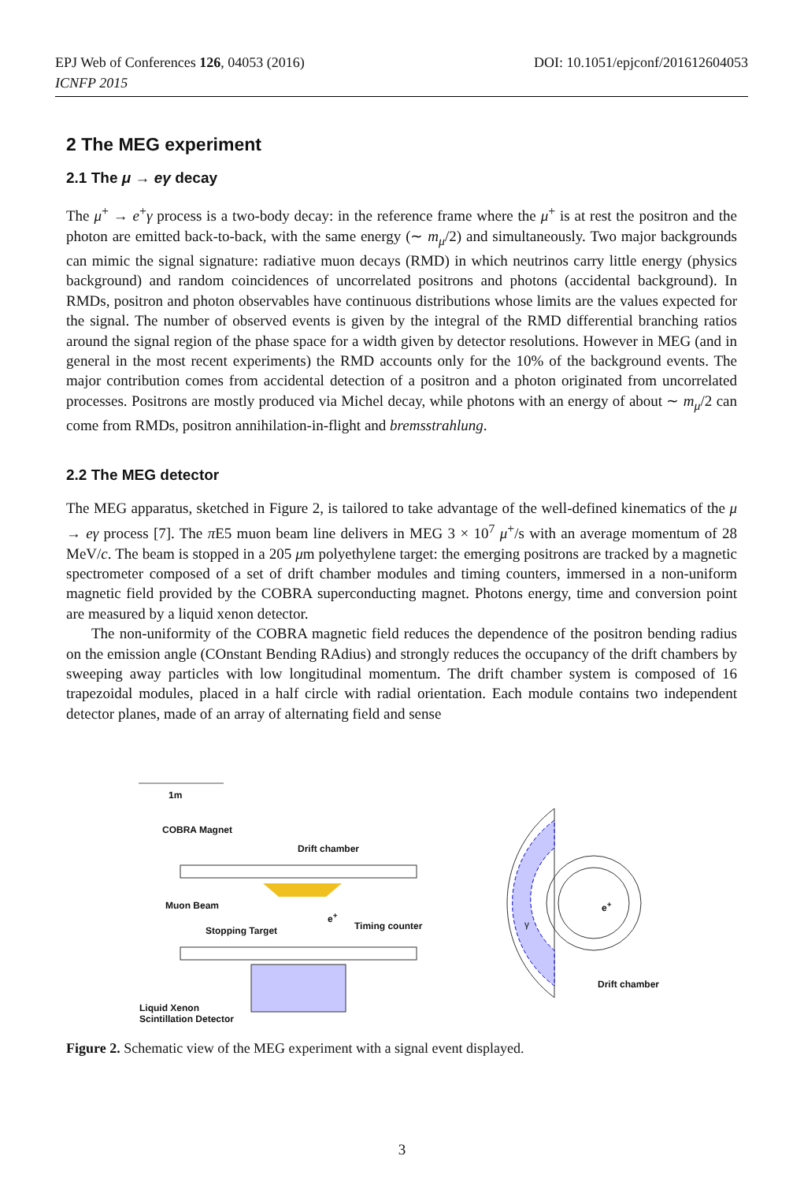DOI: 10.1051/epjconf/201612604053 EPJ Web of Conferences 126, 04053 (2016)
ICNFP 2015
2 The MEG experiment
2.1 The μ → eγ decay
The μ<sup>+</sup> → e<sup>+</sup>γ process is a two-body decay: in the reference frame where the μ<sup>+</sup> is at rest the positron and the photon are emitted back-to-back, with the same energy (∼ m<sub>μ</sub>/2) and simultaneously. Two major backgrounds can mimic the signal signature: radiative muon decays (RMD) in which neutrinos carry little energy (physics background) and random coincidences of uncorrelated positrons and photons (accidental background). In RMDs, positron and photon observables have continuous distributions whose limits are the values expected for the signal. The number of observed events is given by the integral of the RMD differential branching ratios around the signal region of the phase space for a width given by detector resolutions. However in MEG (and in general in the most recent experiments) the RMD accounts only for the 10% of the background events. The major contribution comes from accidental detection of a positron and a photon originated from uncorrelated processes. Positrons are mostly produced via Michel decay, while photons with an energy of about ∼ m<sub>μ</sub>/2 can come from RMDs, positron annihilation-in-flight and bremsstrahlung.
2.2 The MEG detector
The MEG apparatus, sketched in Figure 2, is tailored to take advantage of the well-defined kinematics of the μ → eγ process [7]. The π E5 muon beam line delivers in MEG 3 × 10<sup>7</sup> μ<sup>+</sup>/s with an average momentum of 28 MeV/c. The beam is stopped in a 205 μm polyethylene target: the emerging positrons are tracked by a magnetic spectrometer composed of a set of drift chamber modules and timing counters, immersed in a non-uniform magnetic field provided by the COBRA superconducting magnet. Photons energy, time and conversion point are measured by a liquid xenon detector.
The non-uniformity of the COBRA magnetic field reduces the dependence of the positron bending radius on the emission angle (COnstant Bending RAdius) and strongly reduces the occupancy of the drift chambers by sweeping away particles with low longitudinal momentum. The drift chamber system is composed of 16 trapezoidal modules, placed in a half circle with radial orientation. Each module contains two independent detector planes, made of an array of alternating field and sense
1m
COBRA Magnet
Drift chamber
Muon Beam
e<sup>+</sup>
Timing counter
Stopping Target
e<sup>+</sup>
γ
Drift chamber
Liquid Xenon
Scintillation Detector
Figure 2. Schematic view of the MEG experiment with a signal event displayed.
3